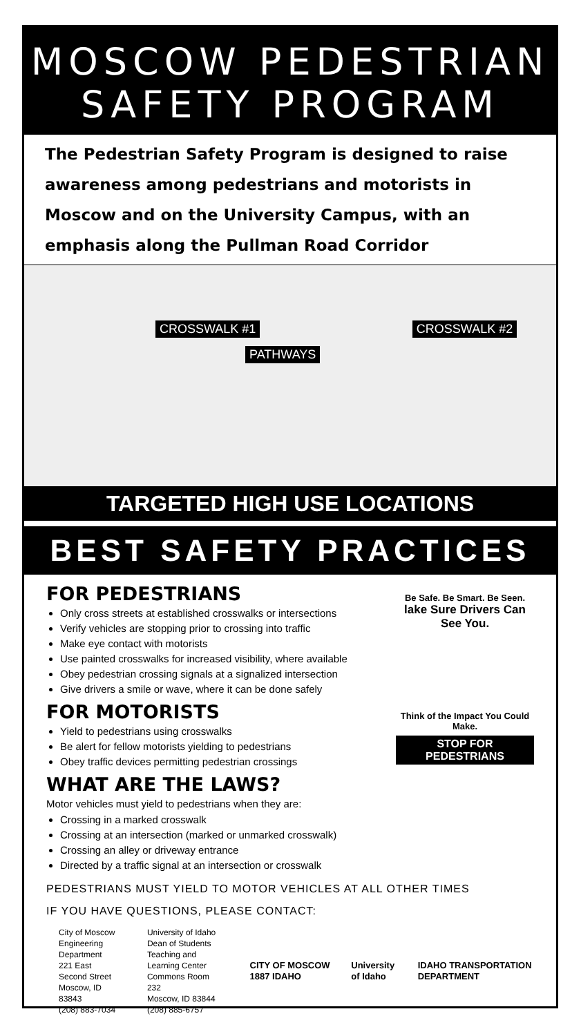MOSCOW PEDESTRIAN
SAFETY PROGRAM
The Pedestrian Safety Program is designed to raise awareness among pedestrians and motorists in Moscow and on the University Campus, with an emphasis along the Pullman Road Corridor
CROSSWALK #1 CROSSWALK #2
PATHWAYS
TARGETED HIGH USE LOCATIONS
BEST SAFETY PRACTICES
FOR PEDESTRIANS
Only cross streets at established crosswalks or intersections
Verify vehicles are stopping prior to crossing into traffic
Make eye contact with motorists
Use painted crosswalks for increased visibility, where available
Obey pedestrian crossing signals at a signalized intersection
Give drivers a smile or wave, where it can be done safely
Be Safe. Be Smart. Be Seen.
lake Sure Drivers Can See You.
FOR MOTORISTS
Yield to pedestrians using crosswalks
Be alert for fellow motorists yielding to pedestrians
Obey traffic devices permitting pedestrian crossings
Think of the Impact You Could Make.
STOP FOR PEDESTRIANS
WHAT ARE THE LAWS?
Motor vehicles must yield to pedestrians when they are:
Crossing in a marked crosswalk
Crossing at an intersection (marked or unmarked crosswalk)
Crossing an alley or driveway entrance
Directed by a traffic signal at an intersection or crosswalk
PEDESTRIANS MUST YIELD TO MOTOR VEHICLES AT ALL OTHER TIMES
IF YOU HAVE QUESTIONS, PLEASE CONTACT:
City of Moscow
Engineering Department
221 East Second Street
Moscow, ID 83843
(208) 883-7034
University of Idaho
Dean of Students
Teaching and Learning Center
Commons Room 232
Moscow, ID 83844
(208) 885-6757
CITY OF MOSCOW 1887 IDAHO University of Idaho IDAHO TRANSPORTATION DEPARTMENT